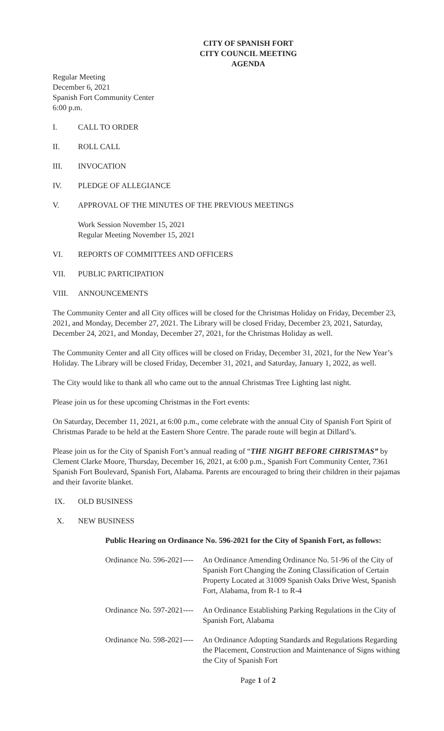CITY OF SPANISH FORT
CITY COUNCIL MEETING
AGENDA
Regular Meeting
December 6, 2021
Spanish Fort Community Center
6:00 p.m.
I. CALL TO ORDER
II. ROLL CALL
III. INVOCATION
IV. PLEDGE OF ALLEGIANCE
V. APPROVAL OF THE MINUTES OF THE PREVIOUS MEETINGS
Work Session November 15, 2021
Regular Meeting November 15, 2021
VI. REPORTS OF COMMITTEES AND OFFICERS
VII. PUBLIC PARTICIPATION
VIII. ANNOUNCEMENTS
The Community Center and all City offices will be closed for the Christmas Holiday on Friday, December 23, 2021, and Monday, December 27, 2021. The Library will be closed Friday, December 23, 2021, Saturday, December 24, 2021, and Monday, December 27, 2021, for the Christmas Holiday as well.
The Community Center and all City offices will be closed on Friday, December 31, 2021, for the New Year’s Holiday. The Library will be closed Friday, December 31, 2021, and Saturday, January 1, 2022, as well.
The City would like to thank all who came out to the annual Christmas Tree Lighting last night.
Please join us for these upcoming Christmas in the Fort events:
On Saturday, December 11, 2021, at 6:00 p.m., come celebrate with the annual City of Spanish Fort Spirit of Christmas Parade to be held at the Eastern Shore Centre. The parade route will begin at Dillard’s.
Please join us for the City of Spanish Fort’s annual reading of “THE NIGHT BEFORE CHRISTMAS” by Clement Clarke Moore, Thursday, December 16, 2021, at 6:00 p.m., Spanish Fort Community Center, 7361 Spanish Fort Boulevard, Spanish Fort, Alabama. Parents are encouraged to bring their children in their pajamas and their favorite blanket.
IX. OLD BUSINESS
X. NEW BUSINESS
Public Hearing on Ordinance No. 596-2021 for the City of Spanish Fort, as follows:
Ordinance No. 596-2021---- An Ordinance Amending Ordinance No. 51-96 of the City of Spanish Fort Changing the Zoning Classification of Certain Property Located at 31009 Spanish Oaks Drive West, Spanish Fort, Alabama, from R-1 to R-4
Ordinance No. 597-2021---- An Ordinance Establishing Parking Regulations in the City of Spanish Fort, Alabama
Ordinance No. 598-2021---- An Ordinance Adopting Standards and Regulations Regarding the Placement, Construction and Maintenance of Signs withing the City of Spanish Fort
Page 1 of 2